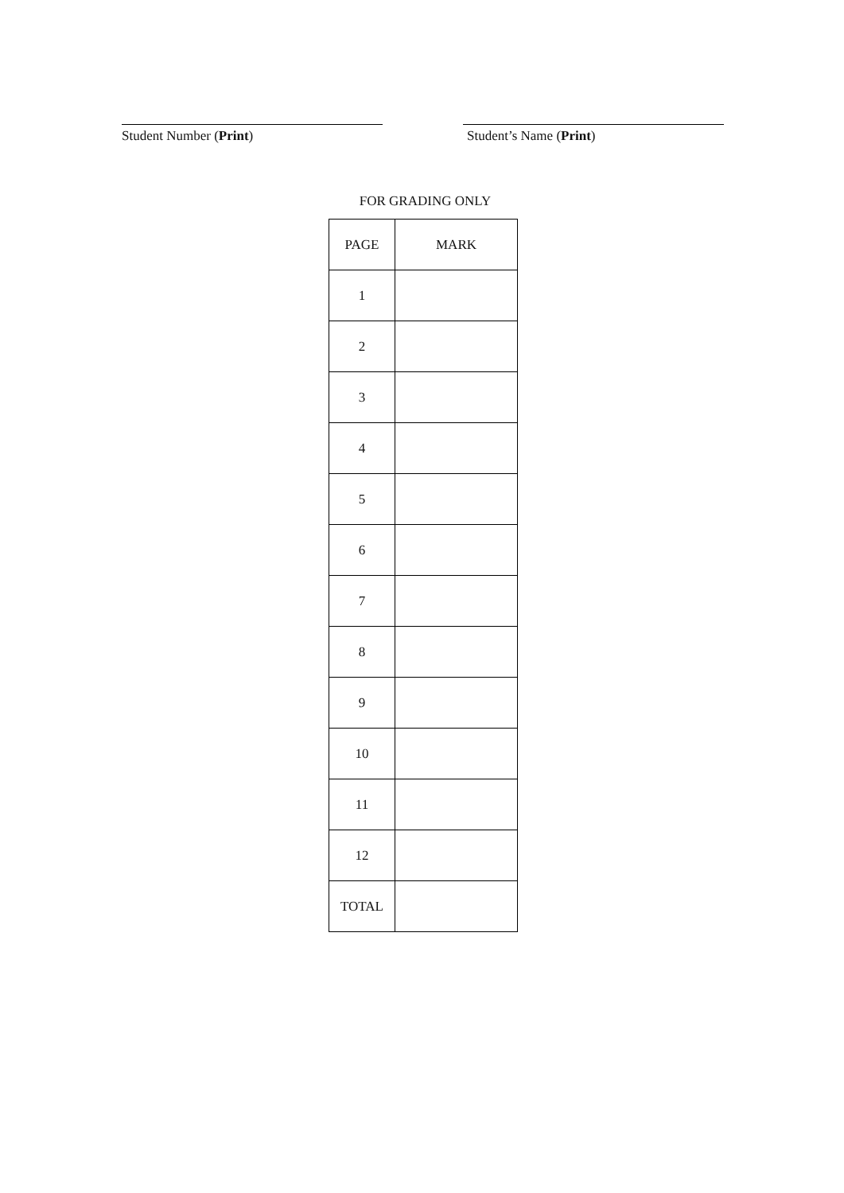Student Number (Print) Student’s Name (Print)
FOR GRADING ONLY
| PAGE | MARK |
| --- | --- |
| 1 | |
| 2 | |
| 3 | |
| 4 | |
| 5 | |
| 6 | |
| 7 | |
| 8 | |
| 9 | |
| 10 | |
| 11 | |
| 12 | |
| TOTAL | |